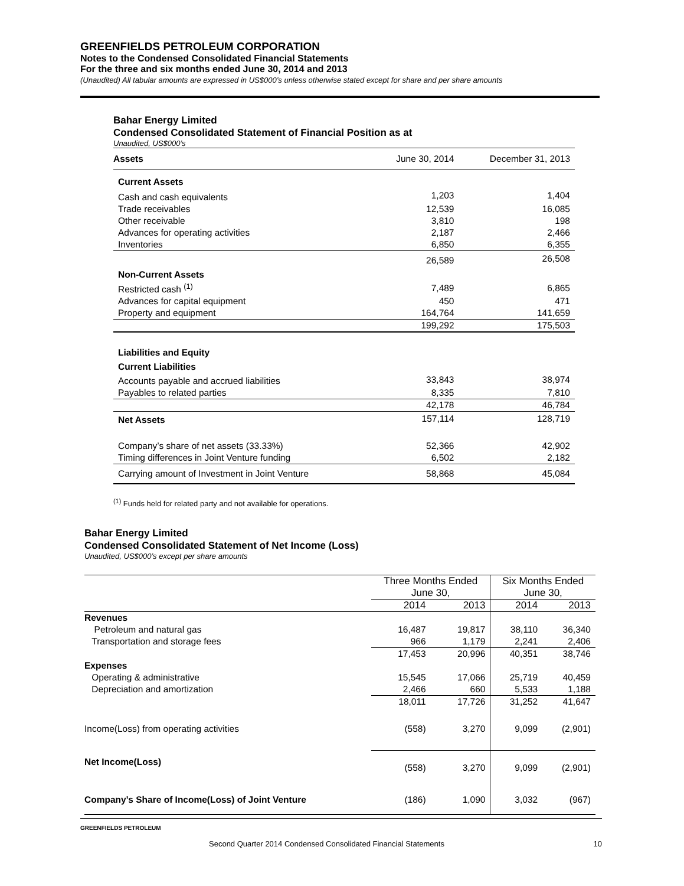GREENFIELDS PETROLEUM CORPORATION
Notes to the Condensed Consolidated Financial Statements
For the three and six months ended June 30, 2014 and 2013
(Unaudited) All tabular amounts are expressed in US$000’s unless otherwise stated except for share and per share amounts
Bahar Energy Limited
Condensed Consolidated Statement of Financial Position as at
Unaudited, US$000’s
| Assets | June 30, 2014 | December 31, 2013 |
| Current Assets | | |
| Cash and cash equivalents | 1,203 | 1,404 |
| Trade receivables | 12,539 | 16,085 |
| Other receivable | 3,810 | 198 |
| Advances for operating activities | 2,187 | 2,466 |
| Inventories | 6,850 | 6,355 |
| | 26,589 | 26,508 |
| Non-Current Assets | | |
| Restricted cash <sup>(1)</sup> | 7,489 | 6,865 |
| Advances for capital equipment | 450 | 471 |
| Property and equipment | 164,764 | 141,659 |
| | 199,292 | 175,503 |
| Liabilities and Equity | | |
| Current Liabilities | | |
| Accounts payable and accrued liabilities | 33,843 | 38,974 |
| Payables to related parties | 8,335 | 7,810 |
| | 42,178 | 46,784 |
| Net Assets | 157,114 | 128,719 |
| Company’s share of net assets (33.33%) | 52,366 | 42,902 |
| Timing differences in Joint Venture funding | 6,502 | 2,182 |
| Carrying amount of Investment in Joint Venture | 58,868 | 45,084 |
<sup>(1)</sup> Funds held for related party and not available for operations.
Bahar Energy Limited
Condensed Consolidated Statement of Net Income (Loss)
Unaudited, US$000’s except per share amounts
| | Three Months Ended June 30, | | Six Months Ended June 30, | |
| | 2014 | 2013 | 2014 | 2013 |
| Revenues | | | | |
| Petroleum and natural gas | 16,487 | 19,817 | 38,110 | 36,340 |
| Transportation and storage fees | 966 | 1,179 | 2,241 | 2,406 |
| | 17,453 | 20,996 | 40,351 | 38,746 |
| Expenses | | | | |
| Operating & administrative | 15,545 | 17,066 | 25,719 | 40,459 |
| Depreciation and amortization | 2,466 | 660 | 5,533 | 1,188 |
| | 18,011 | 17,726 | 31,252 | 41,647 |
| Income(Loss) from operating activities | (558) | 3,270 | 9,099 | (2,901) |
| Net Income(Loss) | (558) | 3,270 | 9,099 | (2,901) |
| Company’s Share of Income(Loss) of Joint Venture | (186) | 1,090 | 3,032 | (967) |
GREENFIELDS PETROLEUM
Second Quarter 2014 Condensed Consolidated Financial Statements 10